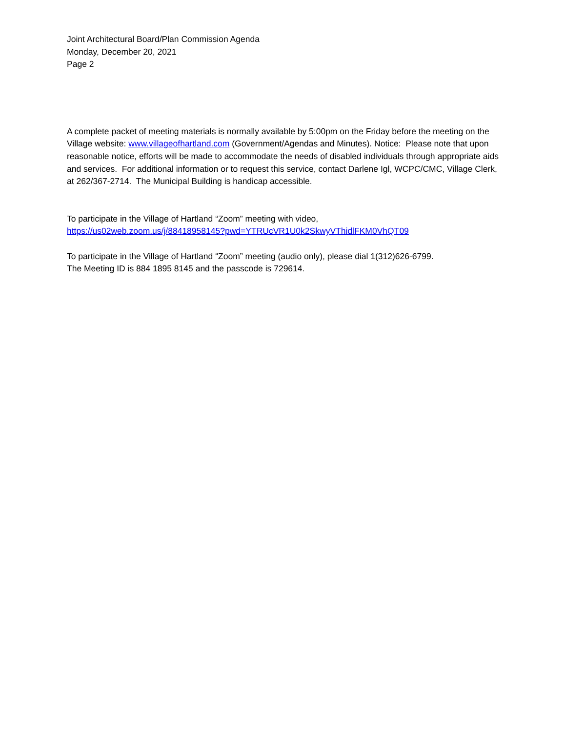Joint Architectural Board/Plan Commission Agenda
Monday, December 20, 2021
Page 2
A complete packet of meeting materials is normally available by 5:00pm on the Friday before the meeting on the Village website: www.villageofhartland.com (Government/Agendas and Minutes). Notice: Please note that upon reasonable notice, efforts will be made to accommodate the needs of disabled individuals through appropriate aids and services. For additional information or to request this service, contact Darlene Igl, WCPC/CMC, Village Clerk, at 262/367-2714. The Municipal Building is handicap accessible.
To participate in the Village of Hartland “Zoom” meeting with video,
https://us02web.zoom.us/j/88418958145?pwd=YTRUcVR1U0k2SkwyVThidlFKM0VhQT09
To participate in the Village of Hartland “Zoom” meeting (audio only), please dial 1(312)626-6799.
The Meeting ID is 884 1895 8145 and the passcode is 729614.